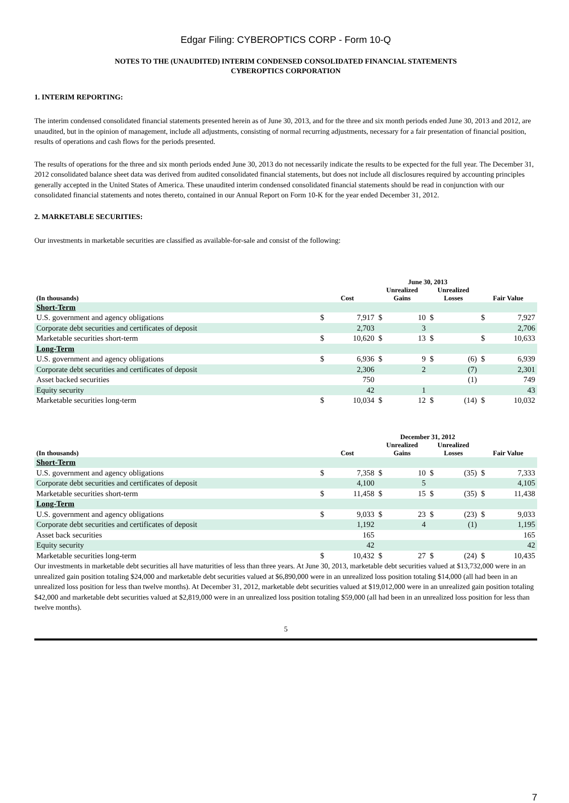Edgar Filing: CYBEROPTICS CORP - Form 10-Q
NOTES TO THE (UNAUDITED) INTERIM CONDENSED CONSOLIDATED FINANCIAL STATEMENTS
CYBEROPTICS CORPORATION
1. INTERIM REPORTING:
The interim condensed consolidated financial statements presented herein as of June 30, 2013, and for the three and six month periods ended June 30, 2013 and 2012, are unaudited, but in the opinion of management, include all adjustments, consisting of normal recurring adjustments, necessary for a fair presentation of financial position, results of operations and cash flows for the periods presented.
The results of operations for the three and six month periods ended June 30, 2013 do not necessarily indicate the results to be expected for the full year. The December 31, 2012 consolidated balance sheet data was derived from audited consolidated financial statements, but does not include all disclosures required by accounting principles generally accepted in the United States of America. These unaudited interim condensed consolidated financial statements should be read in conjunction with our consolidated financial statements and notes thereto, contained in our Annual Report on Form 10-K for the year ended December 31, 2012.
2. MARKETABLE SECURITIES:
Our investments in marketable securities are classified as available-for-sale and consist of the following:
| | June 30, 2013 | | | | | | | |
| --- | --- | --- | --- | --- | --- | --- | --- | --- |
| (In thousands) | Cost | | Unrealized Gains | | Unrealized Losses | | Fair Value | |
| Short-Term | | | | | | | | |
| U.S. government and agency obligations | $ | 7,917 | $ | 10 | $ | | $ | 7,927 |
| Corporate debt securities and certificates of deposit | | 2,703 | | 3 | | | | 2,706 |
| Marketable securities short-term | $ | 10,620 | $ | 13 | $ | | $ | 10,633 |
| Long-Term | | | | | | | | |
| U.S. government and agency obligations | $ | 6,936 | $ | 9 | $ | (6) | $ | 6,939 |
| Corporate debt securities and certificates of deposit | | 2,306 | | 2 | | (7) | | 2,301 |
| Asset backed securities | | 750 | | | | (1) | | 749 |
| Equity security | | 42 | | 1 | | | | 43 |
| Marketable securities long-term | $ | 10,034 | $ | 12 | $ | (14) | $ | 10,032 |
| | December 31, 2012 | | | | | | | |
| --- | --- | --- | --- | --- | --- | --- | --- | --- |
| (In thousands) | Cost | | Unrealized Gains | | Unrealized Losses | | Fair Value | |
| Short-Term | | | | | | | | |
| U.S. government and agency obligations | $ | 7,358 | $ | 10 | $ | (35) | $ | 7,333 |
| Corporate debt securities and certificates of deposit | | 4,100 | | 5 | | | | 4,105 |
| Marketable securities short-term | $ | 11,458 | $ | 15 | $ | (35) | $ | 11,438 |
| Long-Term | | | | | | | | |
| U.S. government and agency obligations | $ | 9,033 | $ | 23 | $ | (23) | $ | 9,033 |
| Corporate debt securities and certificates of deposit | | 1,192 | | 4 | | (1) | | 1,195 |
| Asset back securities | | 165 | | | | | | 165 |
| Equity security | | 42 | | | | | | 42 |
| Marketable securities long-term | $ | 10,432 | $ | 27 | $ | (24) | $ | 10,435 |
Our investments in marketable debt securities all have maturities of less than three years. At June 30, 2013, marketable debt securities valued at $13,732,000 were in an unrealized gain position totaling $24,000 and marketable debt securities valued at $6,890,000 were in an unrealized loss position totaling $14,000 (all had been in an unrealized loss position for less than twelve months). At December 31, 2012, marketable debt securities valued at $19,012,000 were in an unrealized gain position totaling $42,000 and marketable debt securities valued at $2,819,000 were in an unrealized loss position totaling $59,000 (all had been in an unrealized loss position for less than twelve months).
5
7